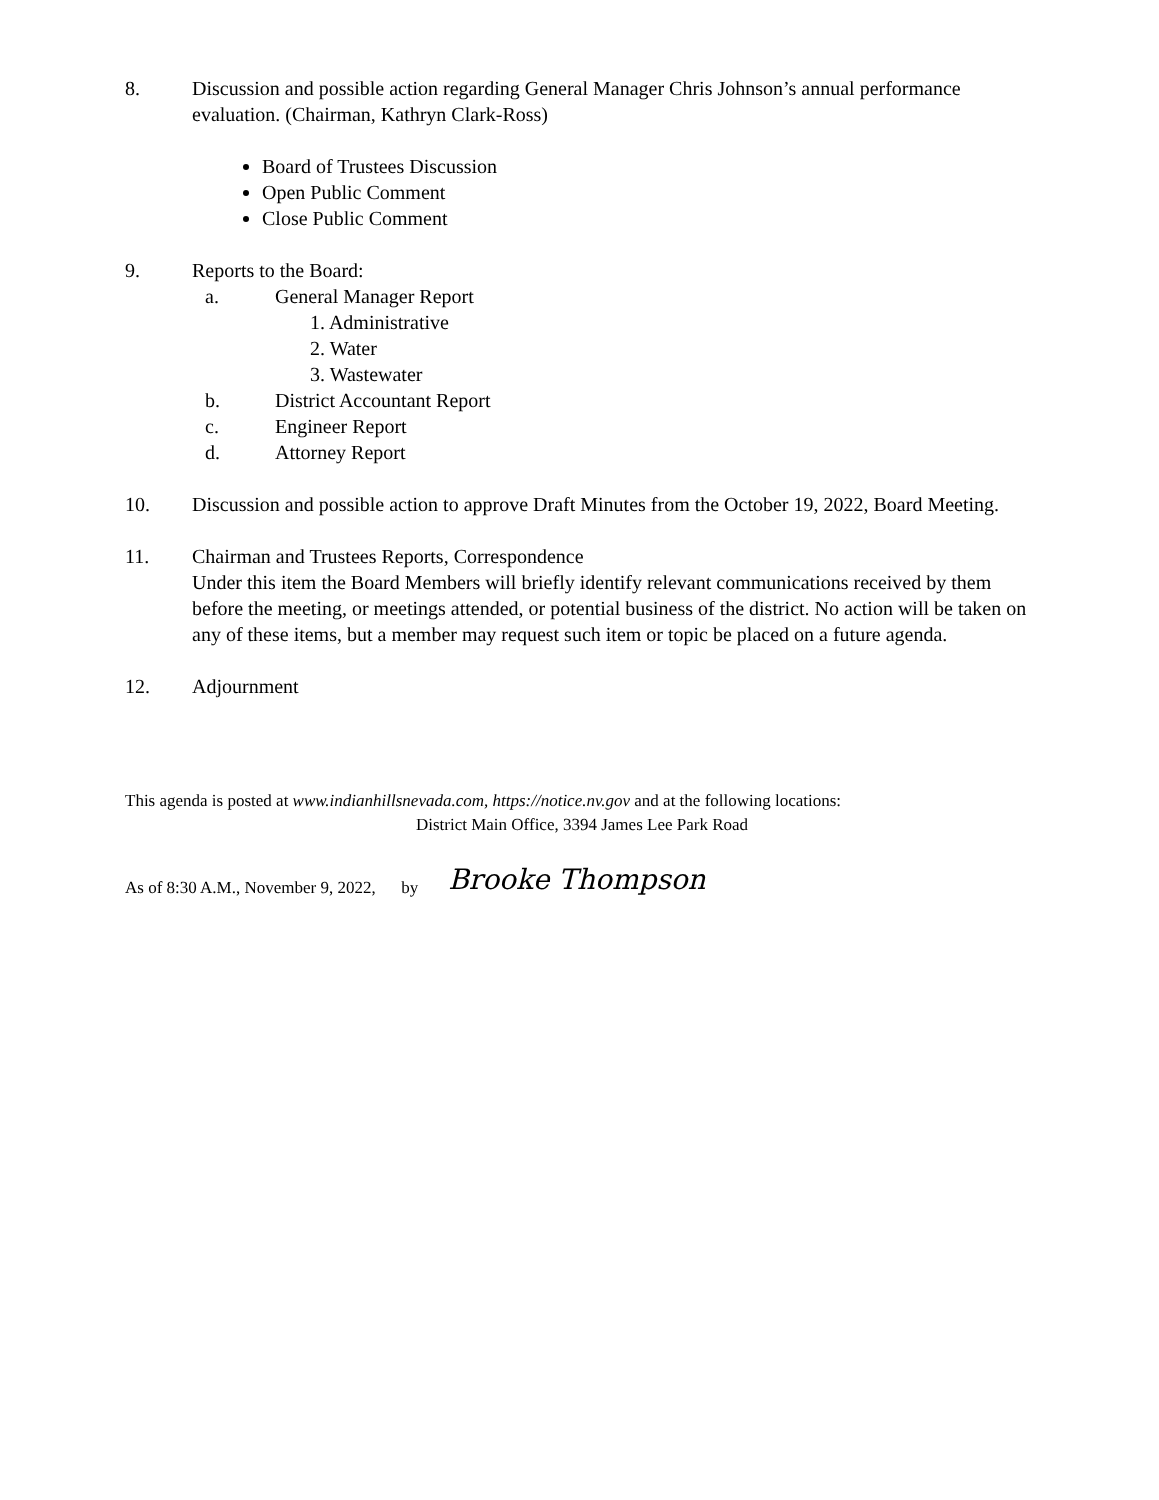8. Discussion and possible action regarding General Manager Chris Johnson’s annual performance evaluation. (Chairman, Kathryn Clark-Ross)
Board of Trustees Discussion
Open Public Comment
Close Public Comment
9. Reports to the Board:
a. General Manager Report
1. Administrative
2. Water
3. Wastewater
b. District Accountant Report
c. Engineer Report
d. Attorney Report
10. Discussion and possible action to approve Draft Minutes from the October 19, 2022, Board Meeting.
11. Chairman and Trustees Reports, Correspondence
Under this item the Board Members will briefly identify relevant communications received by them before the meeting, or meetings attended, or potential business of the district. No action will be taken on any of these items, but a member may request such item or topic be placed on a future agenda.
12. Adjournment
This agenda is posted at www.indianhillsnevada.com, https://notice.nv.gov and at the following locations:
District Main Office, 3394 James Lee Park Road
As of 8:30 A.M., November 9, 2022, by Brooke Thompson